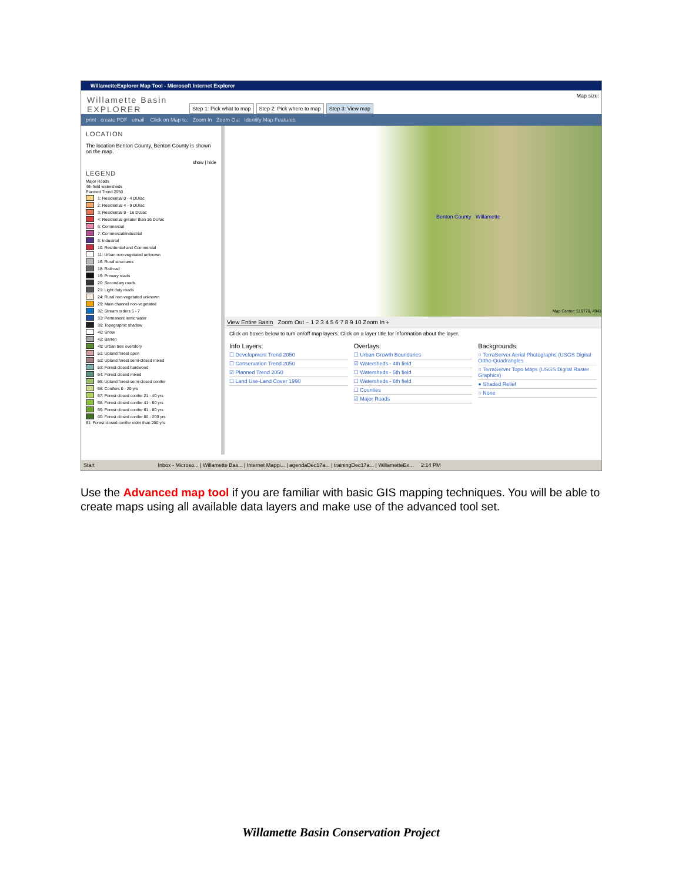WillametteExplorer Map Tool - Microsoft Internet Explorer
Willamette Basin
EXPLORER
Step 1: Pick what to map Step 2: Pick where to map Step 3: View map
Map size:
print create PDF email Click on Map to: Zoom In Zoom Out Identify Map Features
LOCATION
The location Benton County, Benton County is shown on the map.
show | hide
LEGEND
Major Roads
4th field watersheds
Planned Trend 2050
1: Residential 0 - 4 DU/ac
2: Residential 4 - 9 DU/ac
3: Residential 9 - 16 DU/ac
4: Residential greater than 16 DU/ac
6: Commercial
7: Commercial/Industrial
8: Industrial
10: Residential and Commercial
11: Urban non-vegetated unknown
16: Rural structures
18: Railroad
19: Primary roads
20: Secondary roads
21: Light duty roads
24: Rural non-vegetated unknown
29: Main channel non-vegetated
32: Stream orders 5 - 7
33: Permanent lentic water
39: Topographic shadow
40: Snow
42: Barren
49: Urban tree overstory
51: Upland forest open
52: Upland forest semi-closed mixed
53: Forest closed hardwood
54: Forest closed mixed
55: Upland forest semi-closed conifer
56: Conifers 0 - 20 yrs
57: Forest closed conifer 21 - 40 yrs
58: Forest closed conifer 41 - 60 yrs
59: Forest closed conifer 61 - 80 yrs
60: Forest closed conifer 80 - 200 yrs
61: Forest closed conifer older than 200 yrs
Map Center: 519770, 4941
Benton County Willamette
View Entire Basin Zoom Out − 1 2 3 4 5 6 7 8 9 10 Zoom In +
Click on boxes below to turn on/off map layers. Click on a layer title for information about the layer.
Info Layers:
☐ Development Trend 2050
☐ Conservation Trend 2050
☑ Planned Trend 2050
☐ Land Use-Land Cover 1990
Overlays:
☐ Urban Growth Boundaries
☑ Watersheds - 4th field
☐ Watersheds - 5th field
☐ Watersheds - 6th field
☐ Counties
☑ Major Roads
Backgrounds:
○ TerraServer Aerial Photographs (USGS Digital Ortho-Quadrangles
○ TerraServer Topo Maps (USGS Digital Raster Graphics)
● Shaded Relief
○ None
Start Inbox - Microso... | Willamette Bas... | Internet Mappi... | agendaDec17a... | trainingDec17a... | WillametteEx... 2:14 PM
Use the Advanced map tool if you are familiar with basic GIS mapping techniques. You will be able to create maps using all available data layers and make use of the advanced tool set.
Willamette Basin Conservation Project